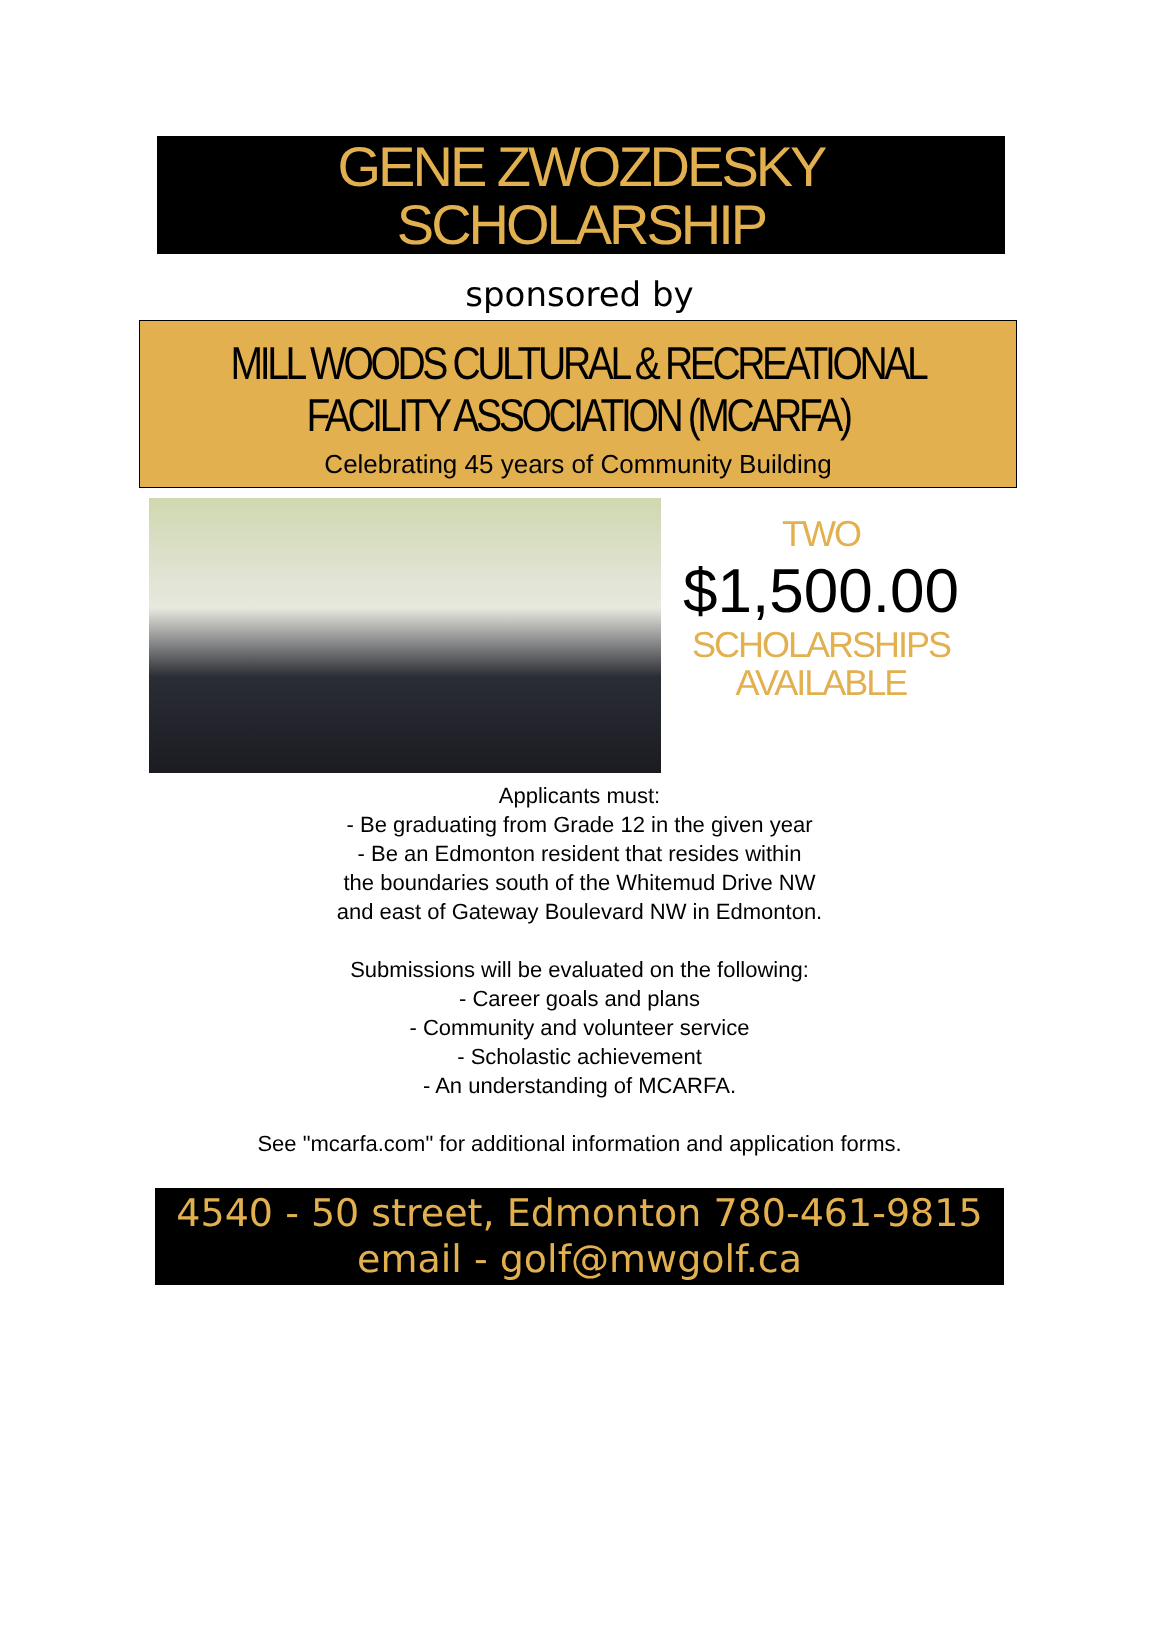GENE ZWOZDESKY
SCHOLARSHIP
sponsored by
MILL WOODS CULTURAL & RECREATIONAL
FACILITY ASSOCIATION (MCARFA)
Celebrating 45 years of Community Building
TWO
$1,500.00
SCHOLARSHIPS
AVAILABLE
Applicants must:
- Be graduating from Grade 12 in the given year
- Be an Edmonton resident that resides within
the boundaries south of the Whitemud Drive NW
and east of Gateway Boulevard NW in Edmonton.
Submissions will be evaluated on the following:
- Career goals and plans
- Community and volunteer service
- Scholastic achievement
- An understanding of MCARFA.
See "mcarfa.com" for additional information and application forms.
4540 - 50 street, Edmonton 780-461-9815
email - golf@mwgolf.ca